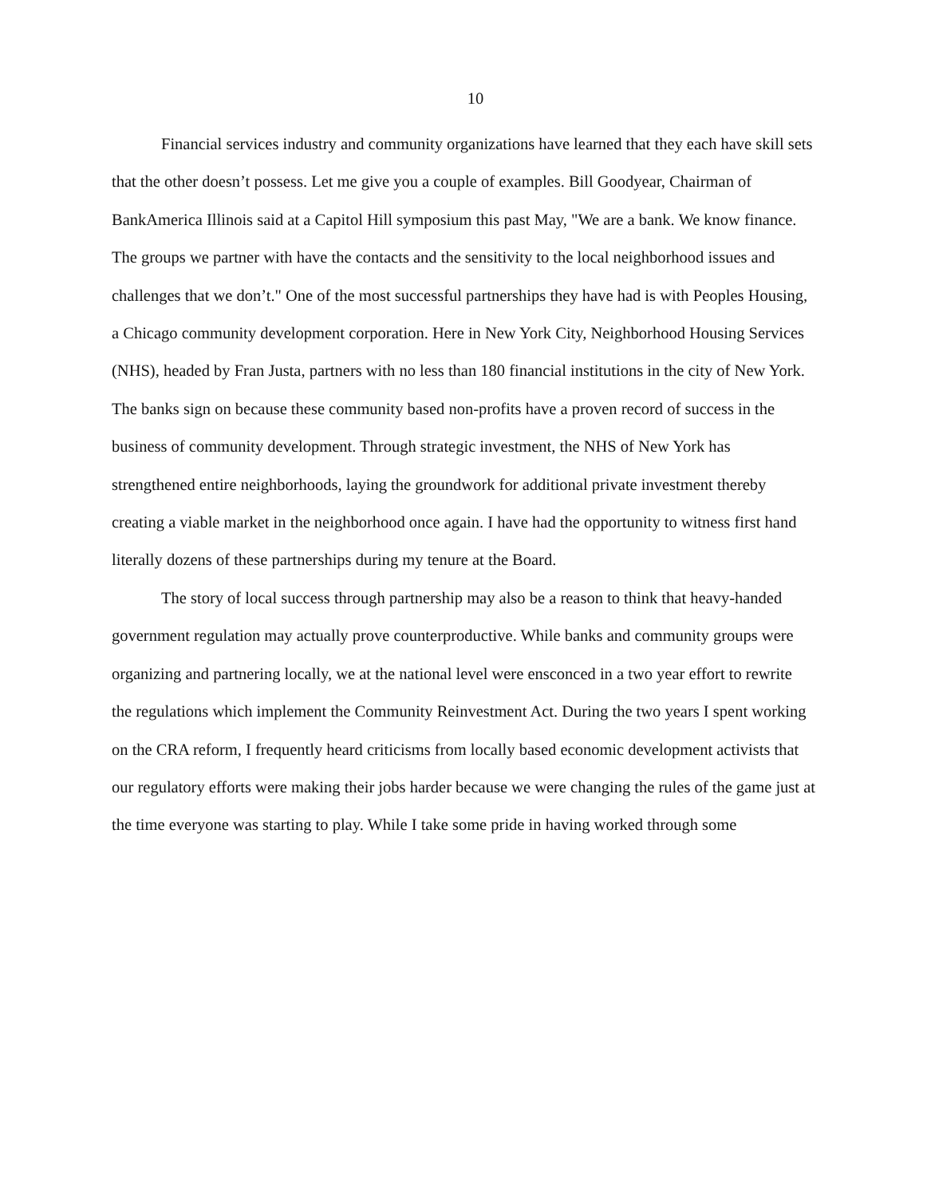10
Financial services industry and community organizations have learned that they each have skill sets that the other doesn’t possess. Let me give you a couple of examples. Bill Goodyear, Chairman of BankAmerica Illinois said at a Capitol Hill symposium this past May, "We are a bank. We know finance. The groups we partner with have the contacts and the sensitivity to the local neighborhood issues and challenges that we don’t." One of the most successful partnerships they have had is with Peoples Housing, a Chicago community development corporation. Here in New York City, Neighborhood Housing Services (NHS), headed by Fran Justa, partners with no less than 180 financial institutions in the city of New York. The banks sign on because these community based non-profits have a proven record of success in the business of community development. Through strategic investment, the NHS of New York has strengthened entire neighborhoods, laying the groundwork for additional private investment thereby creating a viable market in the neighborhood once again. I have had the opportunity to witness first hand literally dozens of these partnerships during my tenure at the Board.
The story of local success through partnership may also be a reason to think that heavy-handed government regulation may actually prove counterproductive. While banks and community groups were organizing and partnering locally, we at the national level were ensconced in a two year effort to rewrite the regulations which implement the Community Reinvestment Act. During the two years I spent working on the CRA reform, I frequently heard criticisms from locally based economic development activists that our regulatory efforts were making their jobs harder because we were changing the rules of the game just at the time everyone was starting to play. While I take some pride in having worked through some